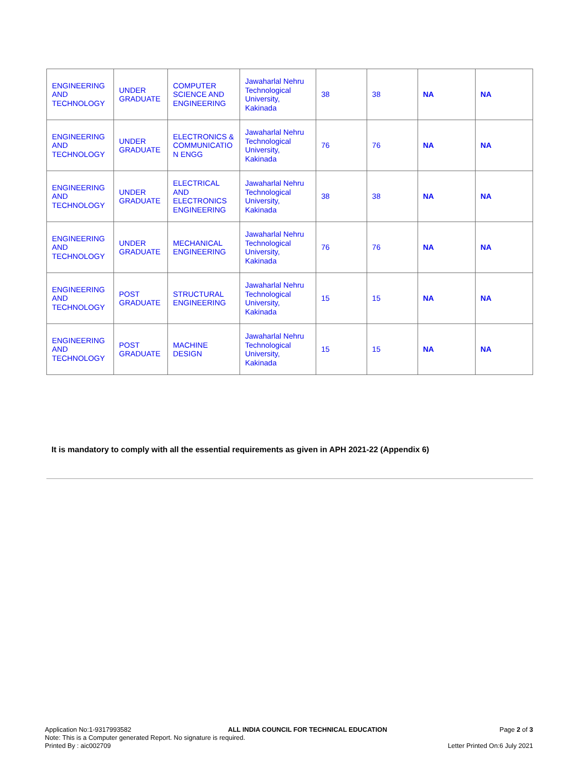| ENGINEERING AND TECHNOLOGY | UNDER GRADUATE | COMPUTER SCIENCE AND ENGINEERING | Jawaharlal Nehru Technological University, Kakinada | 38 | 38 | NA | NA |
| ENGINEERING AND TECHNOLOGY | UNDER GRADUATE | ELECTRONICS & COMMUNICATIO N ENGG | Jawaharlal Nehru Technological University, Kakinada | 76 | 76 | NA | NA |
| ENGINEERING AND TECHNOLOGY | UNDER GRADUATE | ELECTRICAL AND ELECTRONICS ENGINEERING | Jawaharlal Nehru Technological University, Kakinada | 38 | 38 | NA | NA |
| ENGINEERING AND TECHNOLOGY | UNDER GRADUATE | MECHANICAL ENGINEERING | Jawaharlal Nehru Technological University, Kakinada | 76 | 76 | NA | NA |
| ENGINEERING AND TECHNOLOGY | POST GRADUATE | STRUCTURAL ENGINEERING | Jawaharlal Nehru Technological University, Kakinada | 15 | 15 | NA | NA |
| ENGINEERING AND TECHNOLOGY | POST GRADUATE | MACHINE DESIGN | Jawaharlal Nehru Technological University, Kakinada | 15 | 15 | NA | NA |
It is mandatory to comply with all the essential requirements as given in APH 2021-22 (Appendix 6)
Application No:1-9317993582
Note: This is a Computer generated Report. No signature is required.
Printed By : aic002709
ALL INDIA COUNCIL FOR TECHNICAL EDUCATION
Page 2 of 3
Letter Printed On:6 July 2021